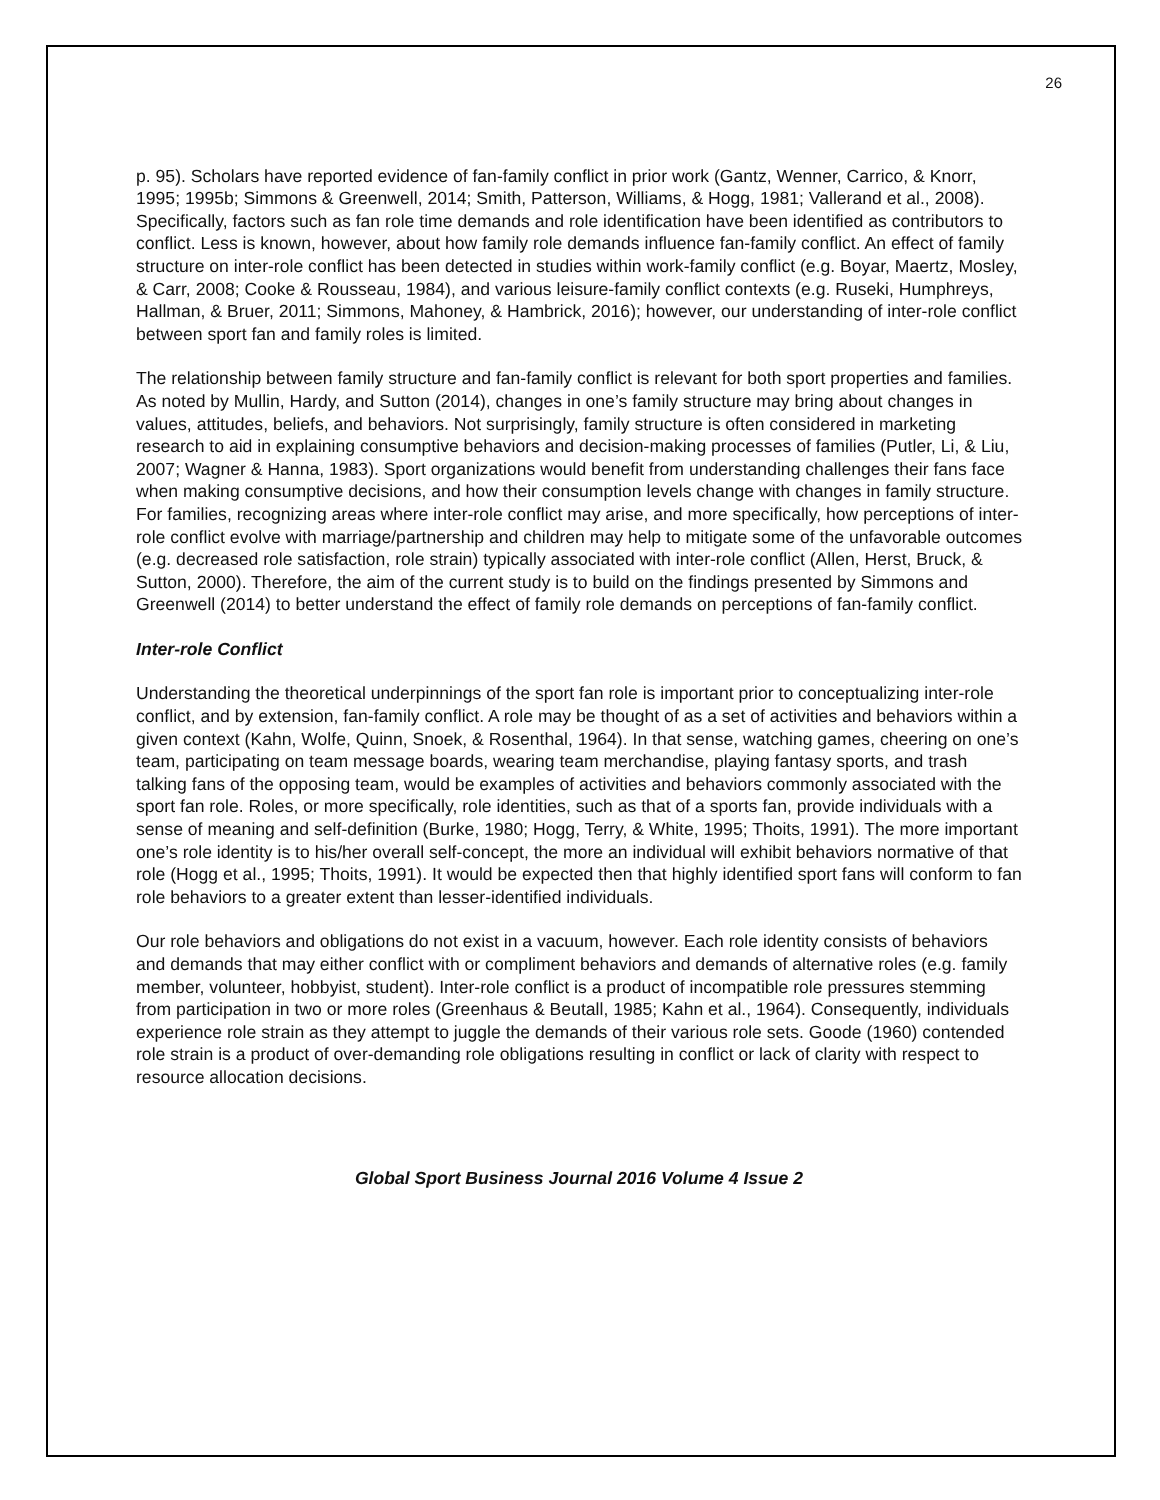26
p. 95). Scholars have reported evidence of fan-family conflict in prior work (Gantz, Wenner, Carrico, & Knorr, 1995; 1995b; Simmons & Greenwell, 2014; Smith, Patterson, Williams, & Hogg, 1981; Vallerand et al., 2008). Specifically, factors such as fan role time demands and role identification have been identified as contributors to conflict. Less is known, however, about how family role demands influence fan-family conflict. An effect of family structure on inter-role conflict has been detected in studies within work-family conflict (e.g. Boyar, Maertz, Mosley, & Carr, 2008; Cooke & Rousseau, 1984), and various leisure-family conflict contexts (e.g. Ruseki, Humphreys, Hallman, & Bruer, 2011; Simmons, Mahoney, & Hambrick, 2016); however, our understanding of inter-role conflict between sport fan and family roles is limited.
The relationship between family structure and fan-family conflict is relevant for both sport properties and families. As noted by Mullin, Hardy, and Sutton (2014), changes in one’s family structure may bring about changes in values, attitudes, beliefs, and behaviors. Not surprisingly, family structure is often considered in marketing research to aid in explaining consumptive behaviors and decision-making processes of families (Putler, Li, & Liu, 2007; Wagner & Hanna, 1983). Sport organizations would benefit from understanding challenges their fans face when making consumptive decisions, and how their consumption levels change with changes in family structure. For families, recognizing areas where inter-role conflict may arise, and more specifically, how perceptions of inter-role conflict evolve with marriage/partnership and children may help to mitigate some of the unfavorable outcomes (e.g. decreased role satisfaction, role strain) typically associated with inter-role conflict (Allen, Herst, Bruck, & Sutton, 2000). Therefore, the aim of the current study is to build on the findings presented by Simmons and Greenwell (2014) to better understand the effect of family role demands on perceptions of fan-family conflict.
Inter-role Conflict
Understanding the theoretical underpinnings of the sport fan role is important prior to conceptualizing inter-role conflict, and by extension, fan-family conflict. A role may be thought of as a set of activities and behaviors within a given context (Kahn, Wolfe, Quinn, Snoek, & Rosenthal, 1964). In that sense, watching games, cheering on one’s team, participating on team message boards, wearing team merchandise, playing fantasy sports, and trash talking fans of the opposing team, would be examples of activities and behaviors commonly associated with the sport fan role. Roles, or more specifically, role identities, such as that of a sports fan, provide individuals with a sense of meaning and self-definition (Burke, 1980; Hogg, Terry, & White, 1995; Thoits, 1991). The more important one’s role identity is to his/her overall self-concept, the more an individual will exhibit behaviors normative of that role (Hogg et al., 1995; Thoits, 1991). It would be expected then that highly identified sport fans will conform to fan role behaviors to a greater extent than lesser-identified individuals.
Our role behaviors and obligations do not exist in a vacuum, however. Each role identity consists of behaviors and demands that may either conflict with or compliment behaviors and demands of alternative roles (e.g. family member, volunteer, hobbyist, student). Inter-role conflict is a product of incompatible role pressures stemming from participation in two or more roles (Greenhaus & Beutall, 1985; Kahn et al., 1964). Consequently, individuals experience role strain as they attempt to juggle the demands of their various role sets. Goode (1960) contended role strain is a product of over-demanding role obligations resulting in conflict or lack of clarity with respect to resource allocation decisions.
Global Sport Business Journal 2016 Volume 4 Issue 2